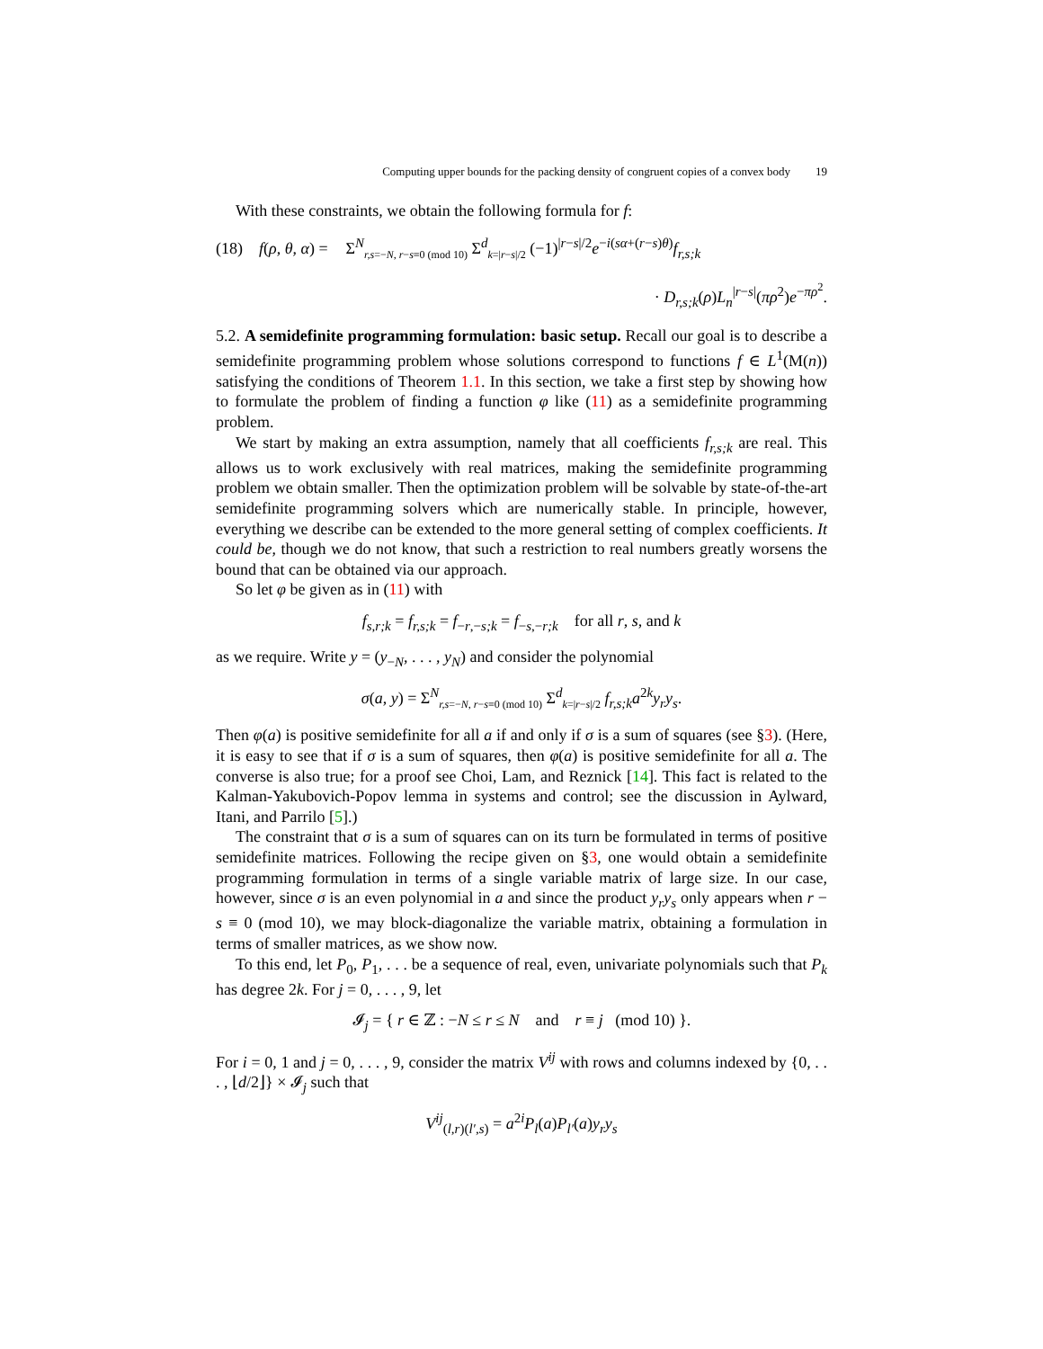Computing upper bounds for the packing density of congruent copies of a convex body 19
With these constraints, we obtain the following formula for f:
(18) f(ρ, θ, α) = Σ<sup>N</sup><sub>r,s=−N, r−s≡0 (mod 10)</sub> Σ<sup>d</sup><sub>k=|r−s|/2</sub> (−1)<sup>|r−s|/2</sup>e<sup>−i(sα+(r−s)θ)</sup>f<sub>r,s;k</sub>
· D<sub>r,s;k</sub>(ρ)L<sub>n</sub><sup>|r−s|</sup>(πρ<sup>2</sup>)e<sup>−πρ<sup>2</sup></sup>.
5.2. A semidefinite programming formulation: basic setup. Recall our goal is to describe a semidefinite programming problem whose solutions correspond to functions f ∈ L<sup>1</sup>(M(n)) satisfying the conditions of Theorem 1.1. In this section, we take a first step by showing how to formulate the problem of finding a function φ like (11) as a semidefinite programming problem.
We start by making an extra assumption, namely that all coefficients f<sub>r,s;k</sub> are real. This allows us to work exclusively with real matrices, making the semidefinite programming problem we obtain smaller. Then the optimization problem will be solvable by state-of-the-art semidefinite programming solvers which are numerically stable. In principle, however, everything we describe can be extended to the more general setting of complex coefficients. It could be, though we do not know, that such a restriction to real numbers greatly worsens the bound that can be obtained via our approach.
So let φ be given as in (11) with
f<sub>s,r;k</sub> = f<sub>r,s;k</sub> = f<sub>−r,−s;k</sub> = f<sub>−s,−r;k</sub> for all r, s, and k
as we require. Write y = (y<sub>−N</sub>, . . . , y<sub>N</sub>) and consider the polynomial
σ(a, y) = Σ<sup>N</sup><sub>r,s=−N, r−s≡0 (mod 10)</sub> Σ<sup>d</sup><sub>k=|r−s|/2</sub> f<sub>r,s;k</sub>a<sup>2k</sup>y<sub>r</sub>y<sub>s</sub>.
Then φ(a) is positive semidefinite for all a if and only if σ is a sum of squares (see §3). (Here, it is easy to see that if σ is a sum of squares, then φ(a) is positive semidefinite for all a. The converse is also true; for a proof see Choi, Lam, and Reznick [14]. This fact is related to the Kalman-Yakubovich-Popov lemma in systems and control; see the discussion in Aylward, Itani, and Parrilo [5].)
The constraint that σ is a sum of squares can on its turn be formulated in terms of positive semidefinite matrices. Following the recipe given on §3, one would obtain a semidefinite programming formulation in terms of a single variable matrix of large size. In our case, however, since σ is an even polynomial in a and since the product y<sub>r</sub>y<sub>s</sub> only appears when r − s ≡ 0 (mod 10), we may block-diagonalize the variable matrix, obtaining a formulation in terms of smaller matrices, as we show now.
To this end, let P<sub>0</sub>, P<sub>1</sub>, . . . be a sequence of real, even, univariate polynomials such that P<sub>k</sub> has degree 2k. For j = 0, . . . , 9, let
𝓘<sub>j</sub> = { r ∈ ℤ : −N ≤ r ≤ N and r ≡ j (mod 10) }.
For i = 0, 1 and j = 0, . . . , 9, consider the matrix V<sup>ij</sup> with rows and columns indexed by {0, . . . , ⌊d/2⌋} × 𝓘<sub>j</sub> such that
V<sup>ij</sup><sub>(l,r)(l′,s)</sub> = a<sup>2i</sup>P<sub>l</sub>(a)P<sub>l′</sub>(a)y<sub>r</sub>y<sub>s</sub>